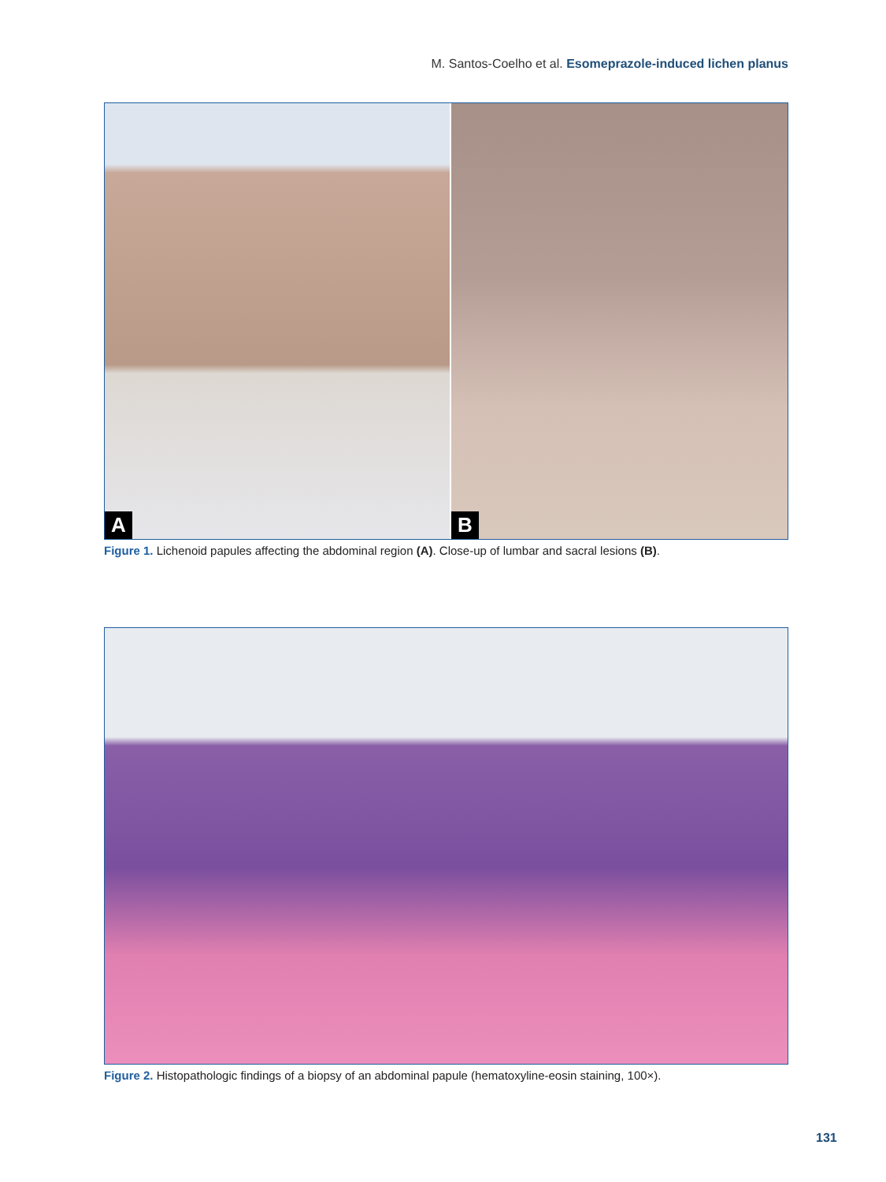M. Santos-Coelho et al. Esomeprazole-induced lichen planus
A
B
Figure 1. Lichenoid papules affecting the abdominal region (A). Close-up of lumbar and sacral lesions (B).
Figure 2. Histopathologic findings of a biopsy of an abdominal papule (hematoxyline-eosin staining, 100×).
131